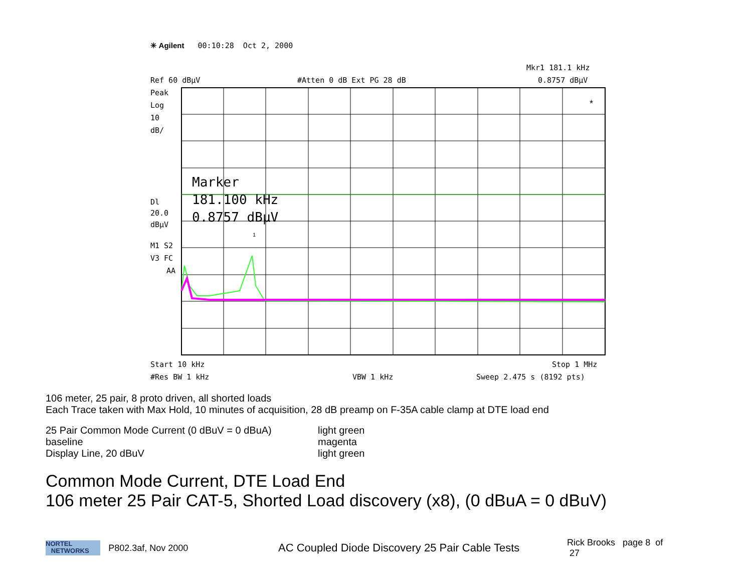✳ Agilent 00:10:28 Oct 2, 2000
Mkr1 181.1 kHz
Ref 60 dBµV
#Atten 0 dB Ext PG 28 dB
0.8757 dBµV
Peak
Log
10
dB/
Dl
20.0
dBµV
M1 S2
V3 FC
AA
Marker
181.100 kHz
0.8757 dBµV
1
*
Start 10 kHz
Stop 1 MHz
#Res BW 1 kHz
VBW 1 kHz
Sweep 2.475 s (8192 pts)
106 meter, 25 pair, 8 proto driven, all shorted loads
Each Trace taken with Max Hold, 10 minutes of acquisition, 28 dB preamp on F-35A cable clamp at DTE load end
25 Pair Common Mode Current (0 dBuV = 0 dBuA) light green
baseline magenta
Display Line, 20 dBuV light green
Common Mode Current, DTE Load End
106 meter 25 Pair CAT-5, Shorted Load discovery (x8), (0 dBuA = 0 dBuV)
NORTEL
NETWORKS
P802.3af, Nov 2000 AC Coupled Diode Discovery 25 Pair Cable Tests Rick Brooks page 8 of 27